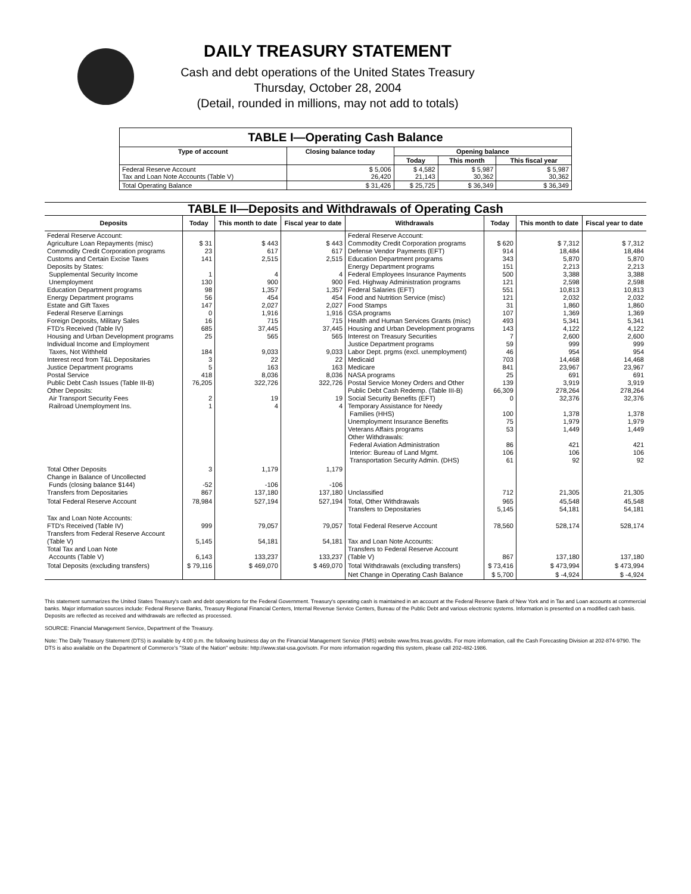DAILY TREASURY STATEMENT
Cash and debt operations of the United States Treasury
Thursday, October 28, 2004
(Detail, rounded in millions, may not add to totals)
| TABLE I—Operating Cash Balance | | | | |
| Type of account | Closing balance today | Opening balance | | |
| | | Today | This month | This fiscal year |
| Federal Reserve Account Tax and Loan Note Accounts (Table V) | $ 5,006 26,420 | $ 4,582 21,143 | $ 5,987 30,362 | $ 5,987 30,362 |
| Total Operating Balance | $ 31,426 | $ 25,725 | $ 36,349 | $ 36,349 |
| TABLE II—Deposits and Withdrawals of Operating Cash | | | | | | | |
| Deposits | Today | This month to date | Fiscal year to date | Withdrawals | Today | This month to date | Fiscal year to date |
| Federal Reserve Account: Agriculture Loan Repayments (misc) Commodity Credit Corporation programs Customs and Certain Excise Taxes Deposits by States: Supplemental Security Income Unemployment Education Department programs Energy Department programs Estate and Gift Taxes Federal Reserve Earnings Foreign Deposits, Military Sales FTD's Received (Table IV) Housing and Urban Development programs Individual Income and Employment Taxes, Not Withheld Interest recd from T&L Depositaries Justice Department programs Postal Service Public Debt Cash Issues (Table III-B) Other Deposits: Air Transport Security Fees Railroad Unemployment Ins. | $ 31 23 141 1 130 98 56 147 0 16 685 25 184 3 5 418 76,205 2 1 | $ 443 617 2,515 4 900 1,357 454 2,027 1,916 715 37,445 565 9,033 22 163 8,036 322,726 19 4 | $ 443 617 2,515 4 900 1,357 454 2,027 1,916 715 37,445 565 9,033 22 163 8,036 322,726 19 4 | Federal Reserve Account: Commodity Credit Corporation programs Defense Vendor Payments (EFT) Education Department programs Energy Department programs Federal Employees Insurance Payments Fed. Highway Administration programs Federal Salaries (EFT) Food and Nutrition Service (misc) Food Stamps GSA programs Health and Human Services Grants (misc) Housing and Urban Development programs Interest on Treasury Securities Justice Department programs Labor Dept. prgms (excl. unemployment) Medicaid Medicare NASA programs Postal Service Money Orders and Other Public Debt Cash Redemp. (Table III-B) Social Security Benefits (EFT) Temporary Assistance for Needy Families (HHS) Unemployment Insurance Benefits Veterans Affairs programs Other Withdrawals: Federal Aviation Administration Interior: Bureau of Land Mgmt. Transportation Security Admin. (DHS) | $ 620 914 343 151 500 121 551 121 31 107 493 143 7 59 46 703 841 25 139 66,309 0 100 75 53 86 106 61 | $ 7,312 18,484 5,870 2,213 3,388 2,598 10,813 2,032 1,860 1,369 5,341 4,122 2,600 999 954 14,468 23,967 691 3,919 278,264 32,376 1,378 1,979 1,449 421 106 92 | $ 7,312 18,484 5,870 2,213 3,388 2,598 10,813 2,032 1,860 1,369 5,341 4,122 2,600 999 954 14,468 23,967 691 3,919 278,264 32,376 1,378 1,979 1,449 421 106 92 |
| Total Other Deposits Change in Balance of Uncollected Funds (closing balance $144) Transfers from Depositaries | 3 -52 867 | 1,179 -106 137,180 | 1,179 -106 137,180 | Unclassified | 712 | 21,305 | 21,305 |
| Total Federal Reserve Account | 78,984 | 527,194 | 527,194 | Total, Other Withdrawals Transfers to Depositaries | 965 5,145 | 45,548 54,181 | 45,548 54,181 |
| Tax and Loan Note Accounts: FTD's Received (Table IV) Transfers from Federal Reserve Account (Table V) Total Tax and Loan Note Accounts (Table V) | 999 5,145 6,143 | 79,057 54,181 133,237 | 79,057 54,181 133,237 | Total Federal Reserve Account Tax and Loan Note Accounts: Transfers to Federal Reserve Account (Table V) | 78,560 867 | 528,174 137,180 | 528,174 137,180 |
| Total Deposits (excluding transfers) | $ 79,116 | $ 469,070 | $ 469,070 | Total Withdrawals (excluding transfers) | $ 73,416 | $ 473,994 | $ 473,994 |
| | | | | Net Change in Operating Cash Balance | $ 5,700 | $ -4,924 | $ -4,924 |
This statement summarizes the United States Treasury's cash and debt operations for the Federal Government. Treasury's operating cash is maintained in an account at the Federal Reserve Bank of New York and in Tax and Loan accounts at commercial banks. Major information sources include: Federal Reserve Banks, Treasury Regional Financial Centers, Internal Revenue Service Centers, Bureau of the Public Debt and various electronic systems. Information is presented on a modified cash basis. Deposits are reflected as received and withdrawals are reflected as processed.
SOURCE: Financial Management Service, Department of the Treasury.
Note: The Daily Treasury Statement (DTS) is available by 4:00 p.m. the following business day on the Financial Management Service (FMS) website www.fms.treas.gov/dts. For more information, call the Cash Forecasting Division at 202-874-9790. The DTS is also available on the Department of Commerce's "State of the Nation" website: http://www.stat-usa.gov/sotn. For more information regarding this system, please call 202-482-1986.